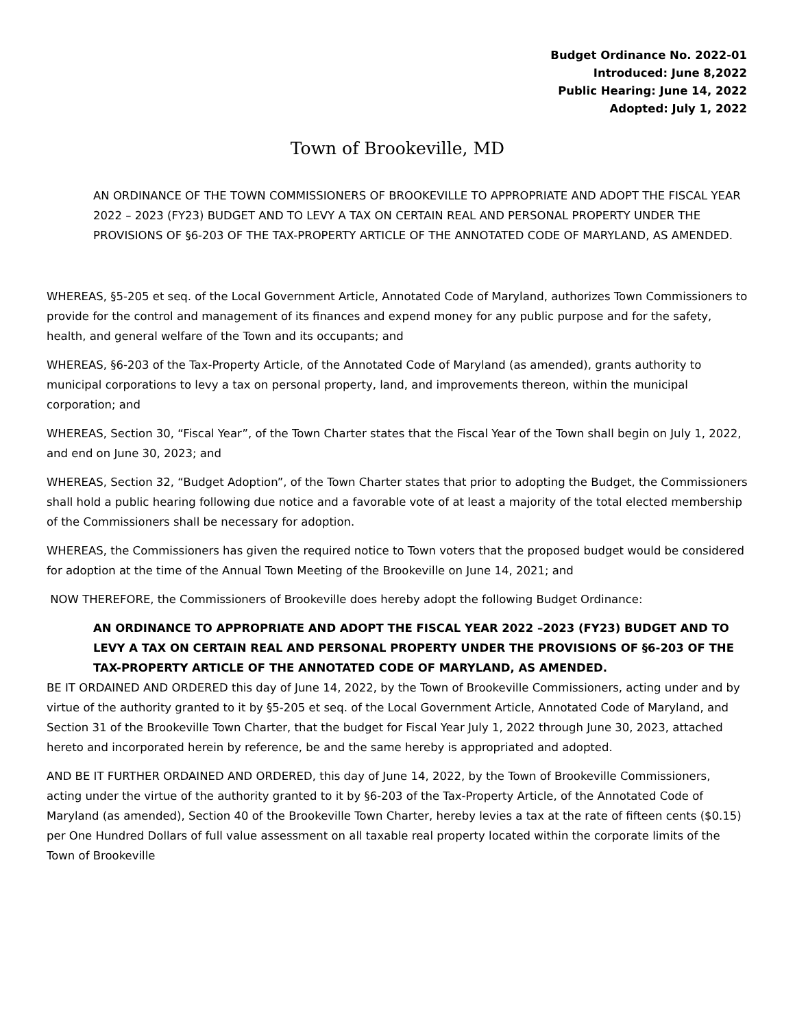Budget Ordinance No. 2022-01
Introduced: June 8,2022
Public Hearing: June 14, 2022
Adopted: July 1, 2022
Town of Brookeville, MD
AN ORDINANCE OF THE TOWN COMMISSIONERS OF BROOKEVILLE TO APPROPRIATE AND ADOPT THE FISCAL YEAR 2022 – 2023 (FY23) BUDGET AND TO LEVY A TAX ON CERTAIN REAL AND PERSONAL PROPERTY UNDER THE PROVISIONS OF §6-203 OF THE TAX-PROPERTY ARTICLE OF THE ANNOTATED CODE OF MARYLAND, AS AMENDED.
WHEREAS, §5-205 et seq. of the Local Government Article, Annotated Code of Maryland, authorizes Town Commissioners to provide for the control and management of its finances and expend money for any public purpose and for the safety, health, and general welfare of the Town and its occupants; and
WHEREAS, §6-203 of the Tax-Property Article, of the Annotated Code of Maryland (as amended), grants authority to municipal corporations to levy a tax on personal property, land, and improvements thereon, within the municipal corporation; and
WHEREAS, Section 30, “Fiscal Year”, of the Town Charter states that the Fiscal Year of the Town shall begin on July 1, 2022, and end on June 30, 2023; and
WHEREAS, Section 32, “Budget Adoption”, of the Town Charter states that prior to adopting the Budget, the Commissioners shall hold a public hearing following due notice and a favorable vote of at least a majority of the total elected membership of the Commissioners shall be necessary for adoption.
WHEREAS, the Commissioners has given the required notice to Town voters that the proposed budget would be considered for adoption at the time of the Annual Town Meeting of the Brookeville on June 14, 2021; and
NOW THEREFORE, the Commissioners of Brookeville does hereby adopt the following Budget Ordinance:
AN ORDINANCE TO APPROPRIATE AND ADOPT THE FISCAL YEAR 2022 –2023 (FY23) BUDGET AND TO LEVY A TAX ON CERTAIN REAL AND PERSONAL PROPERTY UNDER THE PROVISIONS OF §6-203 OF THE TAX-PROPERTY ARTICLE OF THE ANNOTATED CODE OF MARYLAND, AS AMENDED.
BE IT ORDAINED AND ORDERED this day of June 14, 2022, by the Town of Brookeville Commissioners, acting under and by virtue of the authority granted to it by §5-205 et seq. of the Local Government Article, Annotated Code of Maryland, and Section 31 of the Brookeville Town Charter, that the budget for Fiscal Year July 1, 2022 through June 30, 2023, attached hereto and incorporated herein by reference, be and the same hereby is appropriated and adopted.
AND BE IT FURTHER ORDAINED AND ORDERED, this day of June 14, 2022, by the Town of Brookeville Commissioners, acting under the virtue of the authority granted to it by §6-203 of the Tax-Property Article, of the Annotated Code of Maryland (as amended), Section 40 of the Brookeville Town Charter, hereby levies a tax at the rate of fifteen cents ($0.15) per One Hundred Dollars of full value assessment on all taxable real property located within the corporate limits of the Town of Brookeville